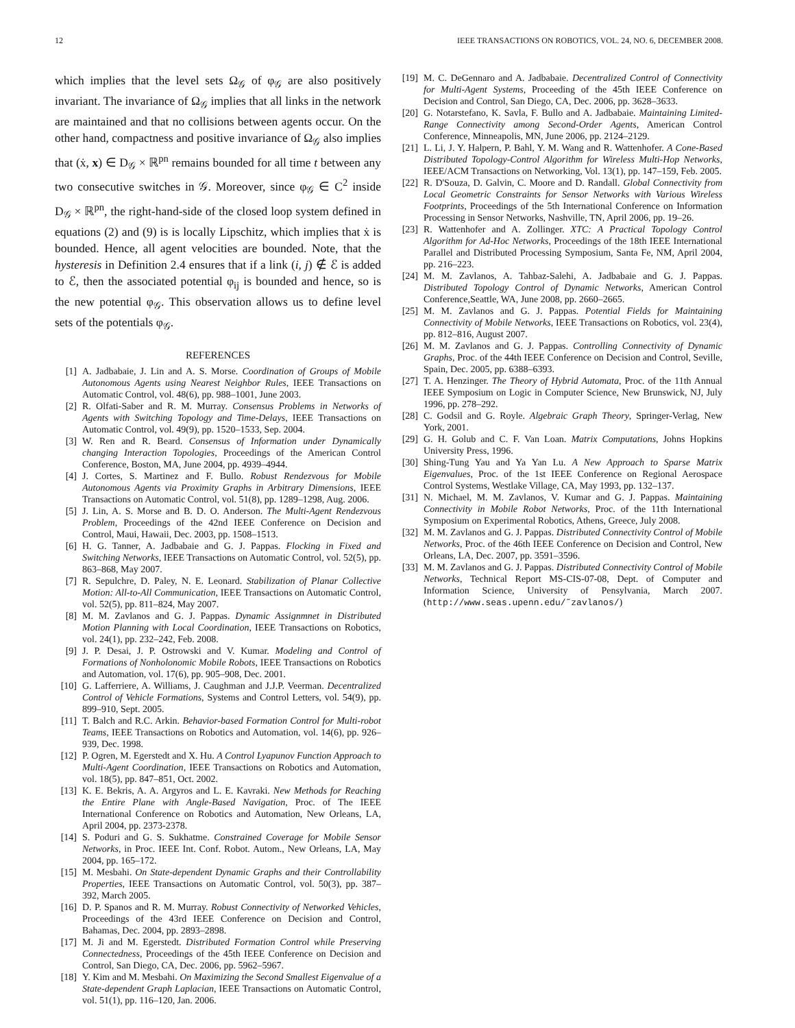12 IEEE TRANSACTIONS ON ROBOTICS, VOL. 24, NO. 6, DECEMBER 2008.
which implies that the level sets Ω<sub>𝒢</sub> of φ<sub>𝒢</sub> are also positively invariant. The invariance of Ω<sub>𝒢</sub> implies that all links in the network are maintained and that no collisions between agents occur. On the other hand, compactness and positive invariance of Ω<sub>𝒢</sub> also implies that (ẋ, x) ∈ D<sub>𝒢</sub> × ℝ<sup>pn</sup> remains bounded for all time t between any two consecutive switches in 𝒢. Moreover, since φ<sub>𝒢</sub> ∈ C<sup>2</sup> inside D<sub>𝒢</sub> × ℝ<sup>pn</sup>, the right-hand-side of the closed loop system defined in equations (2) and (9) is is locally Lipschitz, which implies that ẋ is bounded. Hence, all agent velocities are bounded. Note, that the hysteresis in Definition 2.4 ensures that if a link (i, j) ∉ ℰ is added to ℰ, then the associated potential φ<sub>ij</sub> is bounded and hence, so is the new potential φ<sub>𝒢</sub>. This observation allows us to define level sets of the potentials φ<sub>𝒢</sub>.
REFERENCES
[1] A. Jadbabaie, J. Lin and A. S. Morse. Coordination of Groups of Mobile Autonomous Agents using Nearest Neighbor Rules, IEEE Transactions on Automatic Control, vol. 48(6), pp. 988–1001, June 2003.
[2] R. Olfati-Saber and R. M. Murray. Consensus Problems in Networks of Agents with Switching Topology and Time-Delays, IEEE Transactions on Automatic Control, vol. 49(9), pp. 1520–1533, Sep. 2004.
[3] W. Ren and R. Beard. Consensus of Information under Dynamically changing Interaction Topologies, Proceedings of the American Control Conference, Boston, MA, June 2004, pp. 4939–4944.
[4] J. Cortes, S. Martinez and F. Bullo. Robust Rendezvous for Mobile Autonomous Agents via Proximity Graphs in Arbitrary Dimensions, IEEE Transactions on Automatic Control, vol. 51(8), pp. 1289–1298, Aug. 2006.
[5] J. Lin, A. S. Morse and B. D. O. Anderson. The Multi-Agent Rendezvous Problem, Proceedings of the 42nd IEEE Conference on Decision and Control, Maui, Hawaii, Dec. 2003, pp. 1508–1513.
[6] H. G. Tanner, A. Jadbabaie and G. J. Pappas. Flocking in Fixed and Switching Networks, IEEE Transactions on Automatic Control, vol. 52(5), pp. 863–868, May 2007.
[7] R. Sepulchre, D. Paley, N. E. Leonard. Stabilization of Planar Collective Motion: All-to-All Communication, IEEE Transactions on Automatic Control, vol. 52(5), pp. 811–824, May 2007.
[8] M. M. Zavlanos and G. J. Pappas. Dynamic Assignmnet in Distributed Motion Planning with Local Coordination, IEEE Transactions on Robotics, vol. 24(1), pp. 232–242, Feb. 2008.
[9] J. P. Desai, J. P. Ostrowski and V. Kumar. Modeling and Control of Formations of Nonholonomic Mobile Robots, IEEE Transactions on Robotics and Automation, vol. 17(6), pp. 905–908, Dec. 2001.
[10] G. Lafferriere, A. Williams, J. Caughman and J.J.P. Veerman. Decentralized Control of Vehicle Formations, Systems and Control Letters, vol. 54(9), pp. 899–910, Sept. 2005.
[11] T. Balch and R.C. Arkin. Behavior-based Formation Control for Multi-robot Teams, IEEE Transactions on Robotics and Automation, vol. 14(6), pp. 926–939, Dec. 1998.
[12] P. Ogren, M. Egerstedt and X. Hu. A Control Lyapunov Function Approach to Multi-Agent Coordination, IEEE Transactions on Robotics and Automation, vol. 18(5), pp. 847–851, Oct. 2002.
[13] K. E. Bekris, A. A. Argyros and L. E. Kavraki. New Methods for Reaching the Entire Plane with Angle-Based Navigation, Proc. of The IEEE International Conference on Robotics and Automation, New Orleans, LA, April 2004, pp. 2373-2378.
[14] S. Poduri and G. S. Sukhatme. Constrained Coverage for Mobile Sensor Networks, in Proc. IEEE Int. Conf. Robot. Autom., New Orleans, LA, May 2004, pp. 165–172.
[15] M. Mesbahi. On State-dependent Dynamic Graphs and their Controllability Properties, IEEE Transactions on Automatic Control, vol. 50(3), pp. 387–392, March 2005.
[16] D. P. Spanos and R. M. Murray. Robust Connectivity of Networked Vehicles, Proceedings of the 43rd IEEE Conference on Decision and Control, Bahamas, Dec. 2004, pp. 2893–2898.
[17] M. Ji and M. Egerstedt. Distributed Formation Control while Preserving Connectedness, Proceedings of the 45th IEEE Conference on Decision and Control, San Diego, CA, Dec. 2006, pp. 5962–5967.
[18] Y. Kim and M. Mesbahi. On Maximizing the Second Smallest Eigenvalue of a State-dependent Graph Laplacian, IEEE Transactions on Automatic Control, vol. 51(1), pp. 116–120, Jan. 2006.
[19] M. C. DeGennaro and A. Jadbabaie. Decentralized Control of Connectivity for Multi-Agent Systems, Proceeding of the 45th IEEE Conference on Decision and Control, San Diego, CA, Dec. 2006, pp. 3628–3633.
[20] G. Notarstefano, K. Savla, F. Bullo and A. Jadbabaie. Maintaining Limited-Range Connectivity among Second-Order Agents, American Control Conference, Minneapolis, MN, June 2006, pp. 2124–2129.
[21] L. Li, J. Y. Halpern, P. Bahl, Y. M. Wang and R. Wattenhofer. A Cone-Based Distributed Topology-Control Algorithm for Wireless Multi-Hop Networks, IEEE/ACM Transactions on Networking, Vol. 13(1), pp. 147–159, Feb. 2005.
[22] R. D'Souza, D. Galvin, C. Moore and D. Randall. Global Connectivity from Local Geometric Constraints for Sensor Networks with Various Wireless Footprints, Proceedings of the 5th International Conference on Information Processing in Sensor Networks, Nashville, TN, April 2006, pp. 19–26.
[23] R. Wattenhofer and A. Zollinger. XTC: A Practical Topology Control Algorithm for Ad-Hoc Networks, Proceedings of the 18th IEEE International Parallel and Distributed Processing Symposium, Santa Fe, NM, April 2004, pp. 216–223.
[24] M. M. Zavlanos, A. Tahbaz-Salehi, A. Jadbabaie and G. J. Pappas. Distributed Topology Control of Dynamic Networks, American Control Conference,Seattle, WA, June 2008, pp. 2660–2665.
[25] M. M. Zavlanos and G. J. Pappas. Potential Fields for Maintaining Connectivity of Mobile Networks, IEEE Transactions on Robotics, vol. 23(4), pp. 812–816, August 2007.
[26] M. M. Zavlanos and G. J. Pappas. Controlling Connectivity of Dynamic Graphs, Proc. of the 44th IEEE Conference on Decision and Control, Seville, Spain, Dec. 2005, pp. 6388–6393.
[27] T. A. Henzinger. The Theory of Hybrid Automata, Proc. of the 11th Annual IEEE Symposium on Logic in Computer Science, New Brunswick, NJ, July 1996, pp. 278–292.
[28] C. Godsil and G. Royle. Algebraic Graph Theory, Springer-Verlag, New York, 2001.
[29] G. H. Golub and C. F. Van Loan. Matrix Computations, Johns Hopkins University Press, 1996.
[30] Shing-Tung Yau and Ya Yan Lu. A New Approach to Sparse Matrix Eigenvalues, Proc. of the 1st IEEE Conference on Regional Aerospace Control Systems, Westlake Village, CA, May 1993, pp. 132–137.
[31] N. Michael, M. M. Zavlanos, V. Kumar and G. J. Pappas. Maintaining Connectivity in Mobile Robot Networks, Proc. of the 11th International Symposium on Experimental Robotics, Athens, Greece, July 2008.
[32] M. M. Zavlanos and G. J. Pappas. Distributed Connectivity Control of Mobile Networks, Proc. of the 46th IEEE Conference on Decision and Control, New Orleans, LA, Dec. 2007, pp. 3591–3596.
[33] M. M. Zavlanos and G. J. Pappas. Distributed Connectivity Control of Mobile Networks, Technical Report MS-CIS-07-08, Dept. of Computer and Information Science, University of Pensylvania, March 2007. (http://www.seas.upenn.edu/˜zavlanos/)